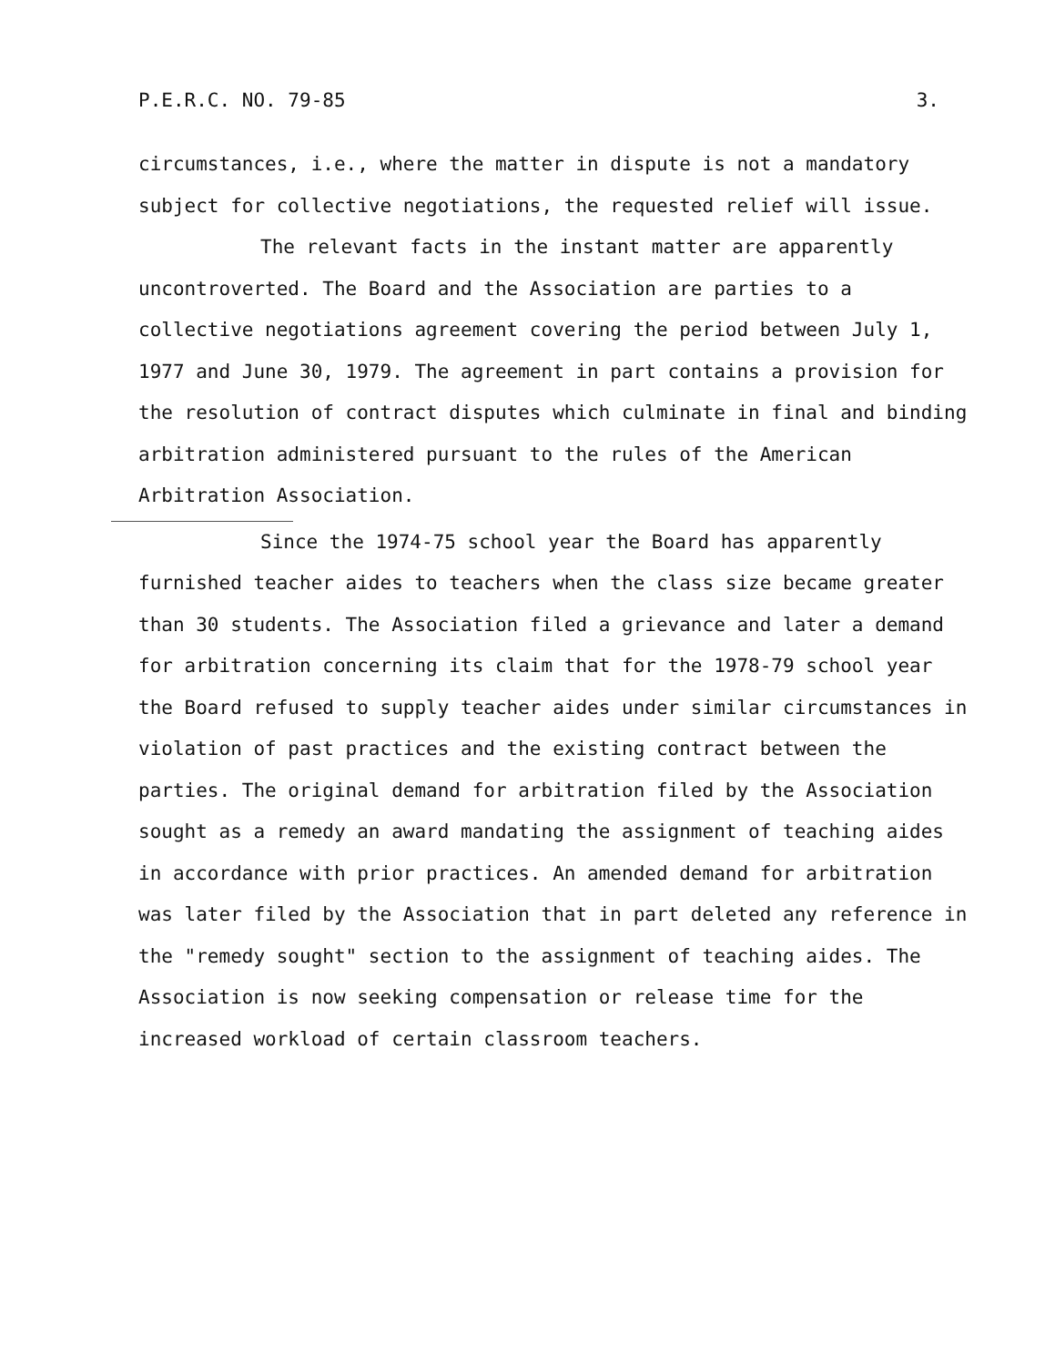P.E.R.C. NO. 79-85 3.
circumstances, i.e., where the matter in dispute is not a mandatory subject for collective negotiations, the requested relief will issue.
The relevant facts in the instant matter are apparently uncontroverted. The Board and the Association are parties to a collective negotiations agreement covering the period between July 1, 1977 and June 30, 1979. The agreement in part contains a provision for the resolution of contract disputes which culminate in final and binding arbitration administered pursuant to the rules of the American Arbitration Association.
Since the 1974-75 school year the Board has apparently furnished teacher aides to teachers when the class size became greater than 30 students. The Association filed a grievance and later a demand for arbitration concerning its claim that for the 1978-79 school year the Board refused to supply teacher aides under similar circumstances in violation of past practices and the existing contract between the parties. The original demand for arbitration filed by the Association sought as a remedy an award mandating the assignment of teaching aides in accordance with prior practices. An amended demand for arbitration was later filed by the Association that in part deleted any reference in the "remedy sought" section to the assignment of teaching aides. The Association is now seeking compensation or release time for the increased workload of certain classroom teachers.